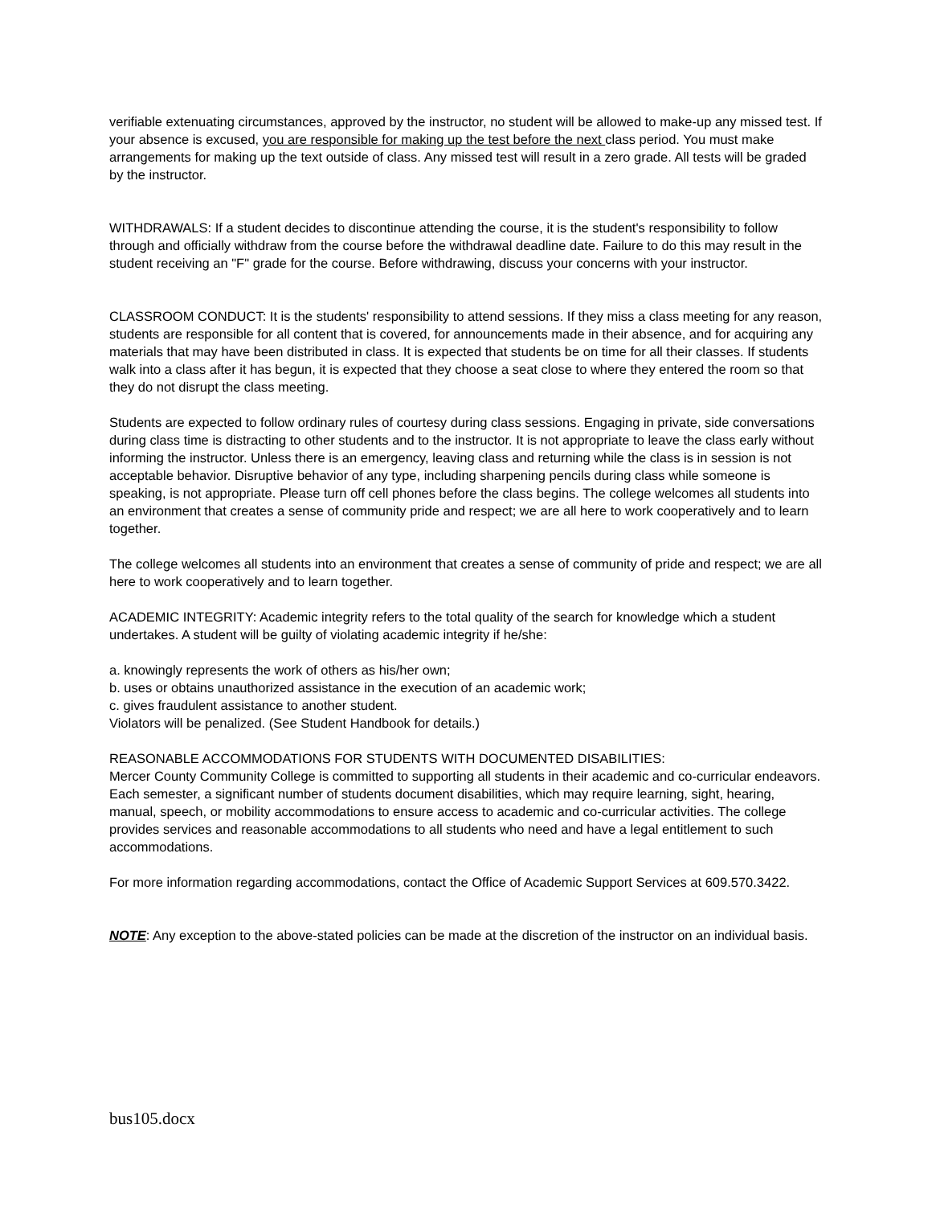verifiable extenuating circumstances, approved by the instructor, no student will be allowed to make-up any missed test. If your absence is excused, you are responsible for making up the test before the next class period. You must make arrangements for making up the text outside of class. Any missed test will result in a zero grade. All tests will be graded by the instructor.
WITHDRAWALS: If a student decides to discontinue attending the course, it is the student's responsibility to follow through and officially withdraw from the course before the withdrawal deadline date. Failure to do this may result in the student receiving an "F" grade for the course. Before withdrawing, discuss your concerns with your instructor.
CLASSROOM CONDUCT: It is the students' responsibility to attend sessions. If they miss a class meeting for any reason, students are responsible for all content that is covered, for announcements made in their absence, and for acquiring any materials that may have been distributed in class. It is expected that students be on time for all their classes. If students walk into a class after it has begun, it is expected that they choose a seat close to where they entered the room so that they do not disrupt the class meeting.
Students are expected to follow ordinary rules of courtesy during class sessions. Engaging in private, side conversations during class time is distracting to other students and to the instructor. It is not appropriate to leave the class early without informing the instructor. Unless there is an emergency, leaving class and returning while the class is in session is not acceptable behavior. Disruptive behavior of any type, including sharpening pencils during class while someone is speaking, is not appropriate. Please turn off cell phones before the class begins. The college welcomes all students into an environment that creates a sense of community pride and respect; we are all here to work cooperatively and to learn together.
The college welcomes all students into an environment that creates a sense of community of pride and respect; we are all here to work cooperatively and to learn together.
ACADEMIC INTEGRITY: Academic integrity refers to the total quality of the search for knowledge which a student undertakes. A student will be guilty of violating academic integrity if he/she:
a. knowingly represents the work of others as his/her own;
b. uses or obtains unauthorized assistance in the execution of an academic work;
c. gives fraudulent assistance to another student.
Violators will be penalized. (See Student Handbook for details.)
REASONABLE ACCOMMODATIONS FOR STUDENTS WITH DOCUMENTED DISABILITIES:
Mercer County Community College is committed to supporting all students in their academic and co-curricular endeavors. Each semester, a significant number of students document disabilities, which may require learning, sight, hearing, manual, speech, or mobility accommodations to ensure access to academic and co-curricular activities. The college provides services and reasonable accommodations to all students who need and have a legal entitlement to such accommodations.
For more information regarding accommodations, contact the Office of Academic Support Services at 609.570.3422.
NOTE: Any exception to the above-stated policies can be made at the discretion of the instructor on an individual basis.
bus105.docx